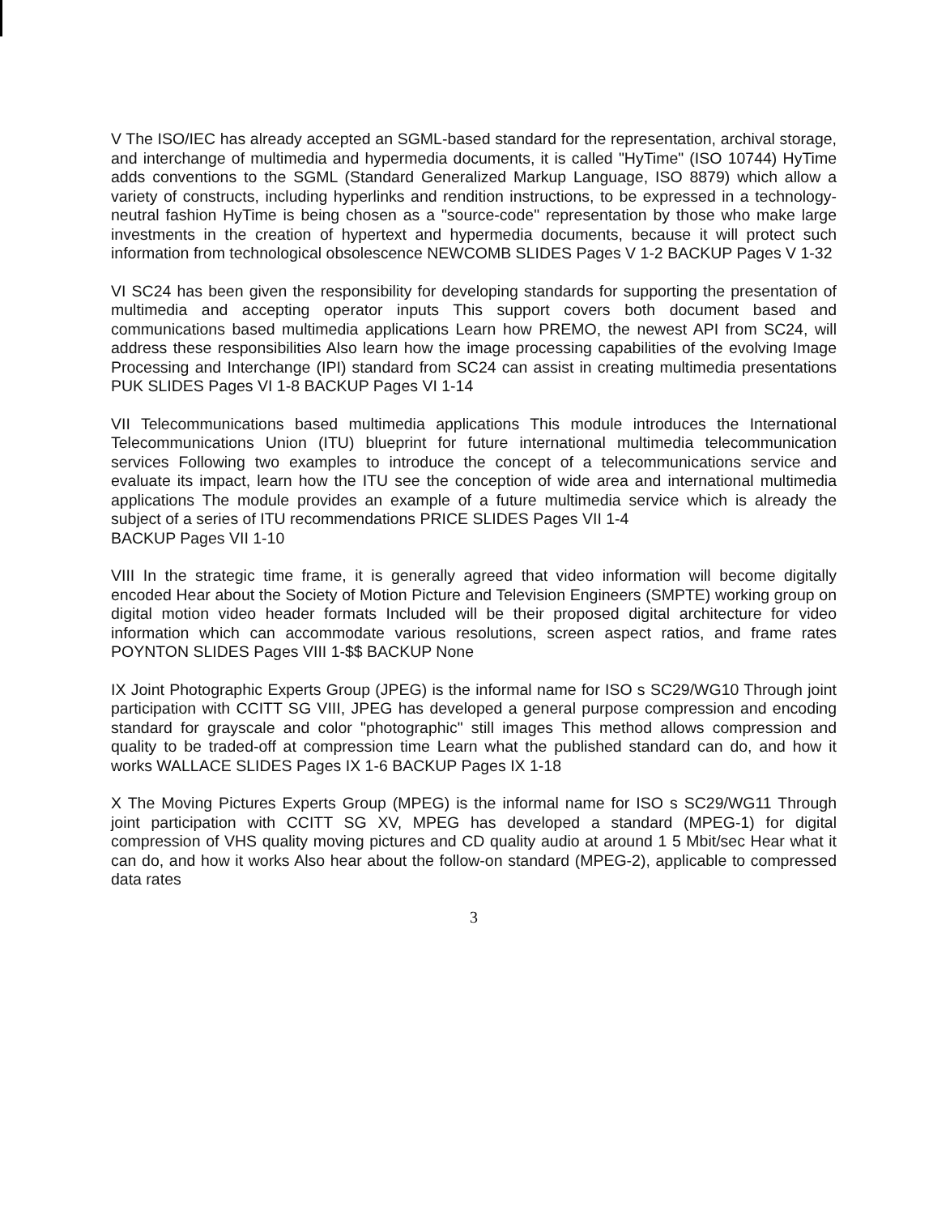V The ISO/IEC has already accepted an SGML-based standard for the representation, archival storage, and interchange of multimedia and hypermedia documents, it is called "HyTime" (ISO 10744) HyTime adds conventions to the SGML (Standard Generalized Markup Language, ISO 8879) which allow a variety of constructs, including hyperlinks and rendition instructions, to be expressed in a technology-neutral fashion HyTime is being chosen as a "source-code" representation by those who make large investments in the creation of hypertext and hypermedia documents, because it will protect such information from technological obsolescence NEWCOMB SLIDES Pages V 1-2 BACKUP Pages V 1-32
VI SC24 has been given the responsibility for developing standards for supporting the presentation of multimedia and accepting operator inputs This support covers both document based and communications based multimedia applications Learn how PREMO, the newest API from SC24, will address these responsibilities Also learn how the image processing capabilities of the evolving Image Processing and Interchange (IPI) standard from SC24 can assist in creating multimedia presentations PUK SLIDES Pages VI 1-8 BACKUP Pages VI 1-14
VII Telecommunications based multimedia applications This module introduces the International Telecommunications Union (ITU) blueprint for future international multimedia telecommunication services Following two examples to introduce the concept of a telecommunications service and evaluate its impact, learn how the ITU see the conception of wide area and international multimedia applications The module provides an example of a future multimedia service which is already the subject of a series of ITU recommendations PRICE SLIDES Pages VII 1-4
BACKUP Pages VII 1-10
VIII In the strategic time frame, it is generally agreed that video information will become digitally encoded Hear about the Society of Motion Picture and Television Engineers (SMPTE) working group on digital motion video header formats Included will be their proposed digital architecture for video information which can accommodate various resolutions, screen aspect ratios, and frame rates POYNTON SLIDES Pages VIII 1-$$ BACKUP None
IX Joint Photographic Experts Group (JPEG) is the informal name for ISO s SC29/WG10 Through joint participation with CCITT SG VIII, JPEG has developed a general purpose compression and encoding standard for grayscale and color "photographic" still images This method allows compression and quality to be traded-off at compression time Learn what the published standard can do, and how it works WALLACE SLIDES Pages IX 1-6 BACKUP Pages IX 1-18
X The Moving Pictures Experts Group (MPEG) is the informal name for ISO s SC29/WG11 Through joint participation with CCITT SG XV, MPEG has developed a standard (MPEG-1) for digital compression of VHS quality moving pictures and CD quality audio at around 1 5 Mbit/sec Hear what it can do, and how it works Also hear about the follow-on standard (MPEG-2), applicable to compressed data rates
3